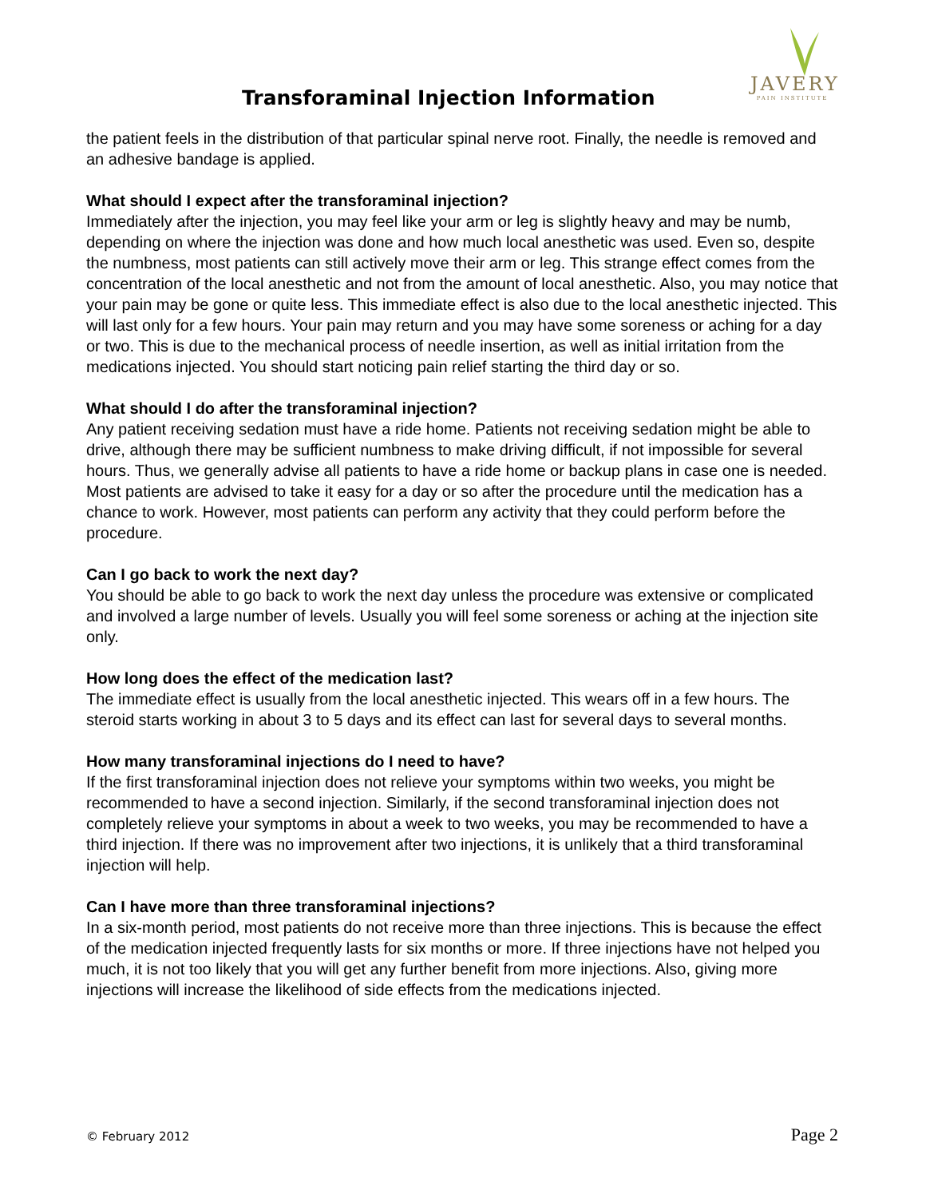Transforaminal Injection Information
JAVERY
PAIN INSTITUTE
the patient feels in the distribution of that particular spinal nerve root. Finally, the needle is removed and an adhesive bandage is applied.
What should I expect after the transforaminal injection?
Immediately after the injection, you may feel like your arm or leg is slightly heavy and may be numb, depending on where the injection was done and how much local anesthetic was used. Even so, despite the numbness, most patients can still actively move their arm or leg. This strange effect comes from the concentration of the local anesthetic and not from the amount of local anesthetic. Also, you may notice that your pain may be gone or quite less. This immediate effect is also due to the local anesthetic injected. This will last only for a few hours. Your pain may return and you may have some soreness or aching for a day or two. This is due to the mechanical process of needle insertion, as well as initial irritation from the medications injected. You should start noticing pain relief starting the third day or so.
What should I do after the transforaminal injection?
Any patient receiving sedation must have a ride home. Patients not receiving sedation might be able to drive, although there may be sufficient numbness to make driving difficult, if not impossible for several hours. Thus, we generally advise all patients to have a ride home or backup plans in case one is needed. Most patients are advised to take it easy for a day or so after the procedure until the medication has a chance to work. However, most patients can perform any activity that they could perform before the procedure.
Can I go back to work the next day?
You should be able to go back to work the next day unless the procedure was extensive or complicated and involved a large number of levels. Usually you will feel some soreness or aching at the injection site only.
How long does the effect of the medication last?
The immediate effect is usually from the local anesthetic injected. This wears off in a few hours. The steroid starts working in about 3 to 5 days and its effect can last for several days to several months.
How many transforaminal injections do I need to have?
If the first transforaminal injection does not relieve your symptoms within two weeks, you might be recommended to have a second injection. Similarly, if the second transforaminal injection does not completely relieve your symptoms in about a week to two weeks, you may be recommended to have a third injection. If there was no improvement after two injections, it is unlikely that a third transforaminal injection will help.
Can I have more than three transforaminal injections?
In a six-month period, most patients do not receive more than three injections. This is because the effect of the medication injected frequently lasts for six months or more. If three injections have not helped you much, it is not too likely that you will get any further benefit from more injections. Also, giving more injections will increase the likelihood of side effects from the medications injected.
© February 2012 Page 2